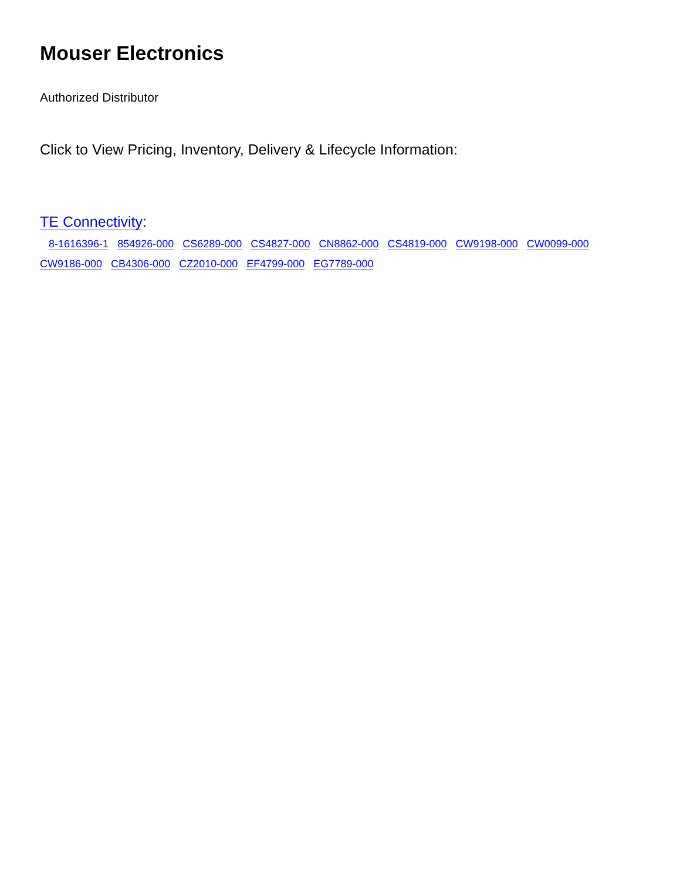Mouser Electronics
Authorized Distributor
Click to View Pricing, Inventory, Delivery & Lifecycle Information:
TE Connectivity:
8-1616396-1 854926-000 CS6289-000 CS4827-000 CN8862-000 CS4819-000 CW9198-000 CW0099-000
CW9186-000 CB4306-000 CZ2010-000 EF4799-000 EG7789-000